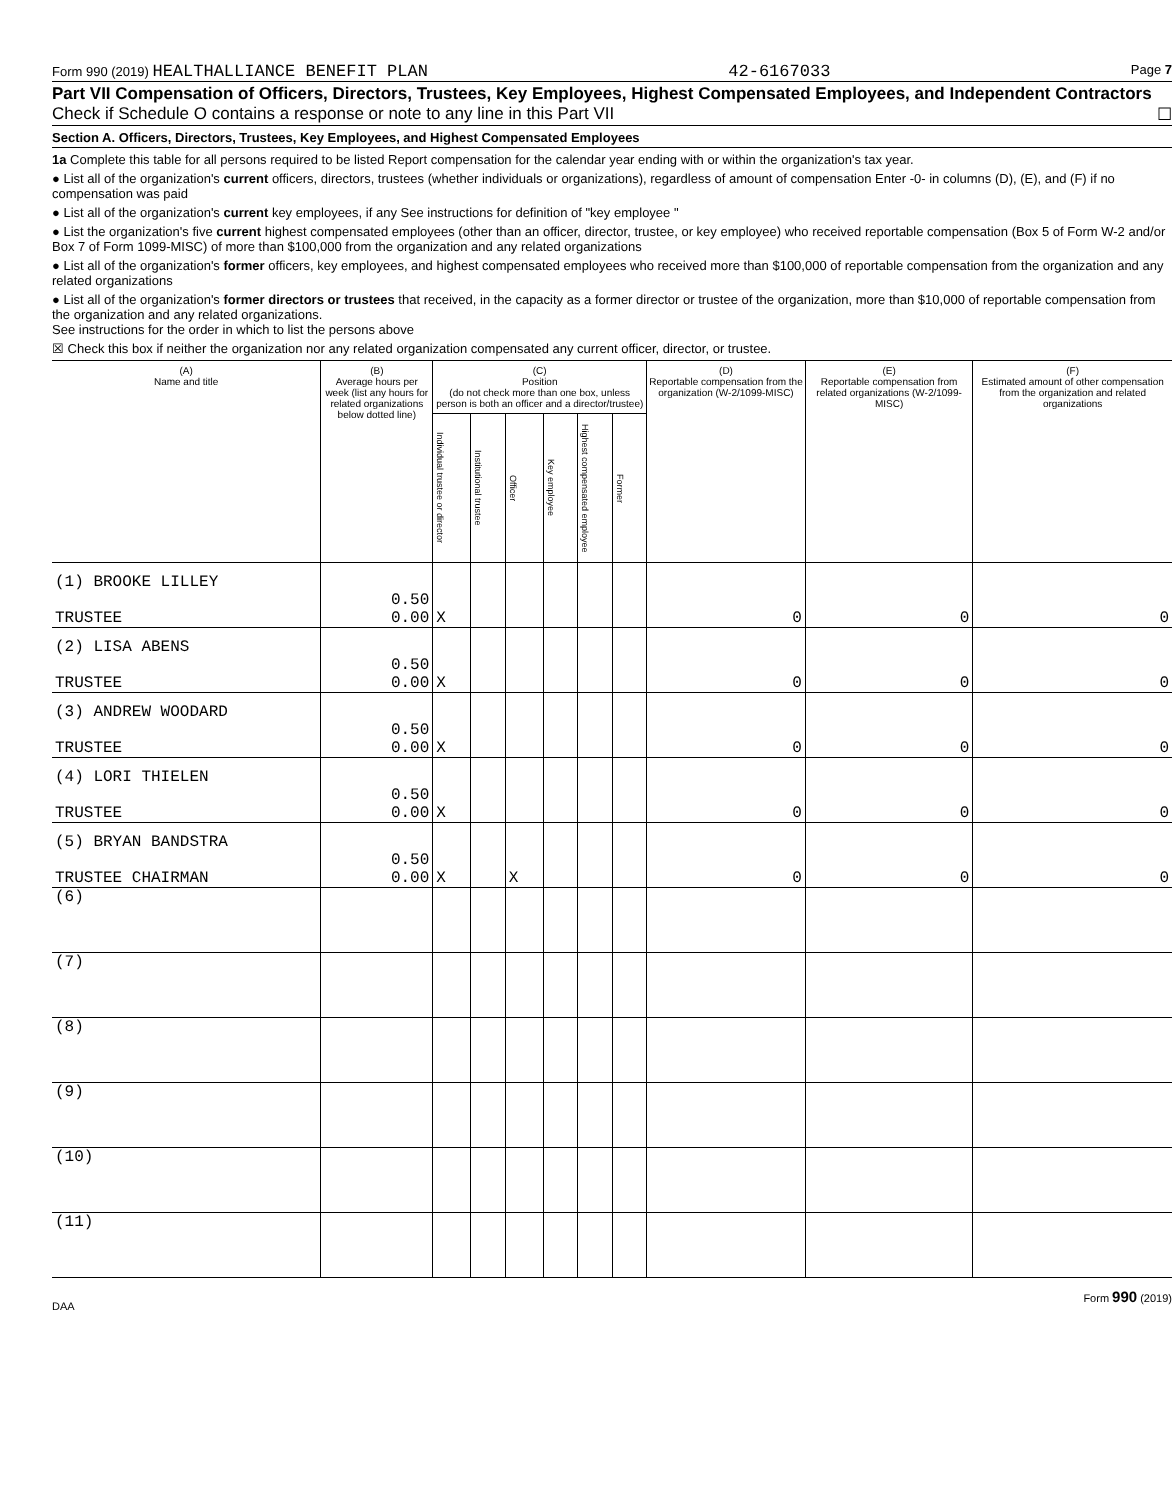Form 990 (2019) HEALTHALLIANCE BENEFIT PLAN 42-6167033 Page 7
Part VII Compensation of Officers, Directors, Trustees, Key Employees, Highest Compensated Employees, and Independent Contractors
Check if Schedule O contains a response or note to any line in this Part VII ☐
Section A. Officers, Directors, Trustees, Key Employees, and Highest Compensated Employees
1a Complete this table for all persons required to be listed Report compensation for the calendar year ending with or within the organization's tax year.
● List all of the organization's current officers, directors, trustees (whether individuals or organizations), regardless of amount of compensation Enter -0- in columns (D), (E), and (F) if no compensation was paid
● List all of the organization's current key employees, if any See instructions for definition of "key employee "
● List the organization's five current highest compensated employees (other than an officer, director, trustee, or key employee) who received reportable compensation (Box 5 of Form W-2 and/or Box 7 of Form 1099-MISC) of more than $100,000 from the organization and any related organizations
● List all of the organization's former officers, key employees, and highest compensated employees who received more than $100,000 of reportable compensation from the organization and any related organizations
● List all of the organization's former directors or trustees that received, in the capacity as a former director or trustee of the organization, more than $10,000 of reportable compensation from the organization and any related organizations.
See instructions for the order in which to list the persons above
☒ Check this box if neither the organization nor any related organization compensated any current officer, director, or trustee.
| (A) Name and title | (B) Average hours per week (list any hours for related organizations below dotted line) | (C) Position (do not check more than one box, unless person is both an officer and a director/trustee) | | | | | | (D) Reportable compensation from the organization (W-2/1099-MISC) | (E) Reportable compensation from related organizations (W-2/1099-MISC) | (F) Estimated amount of other compensation from the organization and related organizations |
| --- | --- | --- | --- | --- | --- | --- | --- | --- | --- | --- |
| | | Individual trustee or director | Institutional trustee | Officer | Key employee | Highest compensated employee | Former | | | |
| (1) BROOKE LILLEY TRUSTEE | 0.50 0.00 | X | | | | | | 0 | 0 | 0 |
| (2) LISA ABENS TRUSTEE | 0.50 0.00 | X | | | | | | 0 | 0 | 0 |
| (3) ANDREW WOODARD TRUSTEE | 0.50 0.00 | X | | | | | | 0 | 0 | 0 |
| (4) LORI THIELEN TRUSTEE | 0.50 0.00 | X | | | | | | 0 | 0 | 0 |
| (5) BRYAN BANDSTRA TRUSTEE CHAIRMAN | 0.50 0.00 | X | | X | | | | 0 | 0 | 0 |
| (6) | | | | | | | | | | |
| (7) | | | | | | | | | | |
| (8) | | | | | | | | | | |
| (9) | | | | | | | | | | |
| (10) | | | | | | | | | | |
| (11) | | | | | | | | | | |
DAA Form 990 (2019)